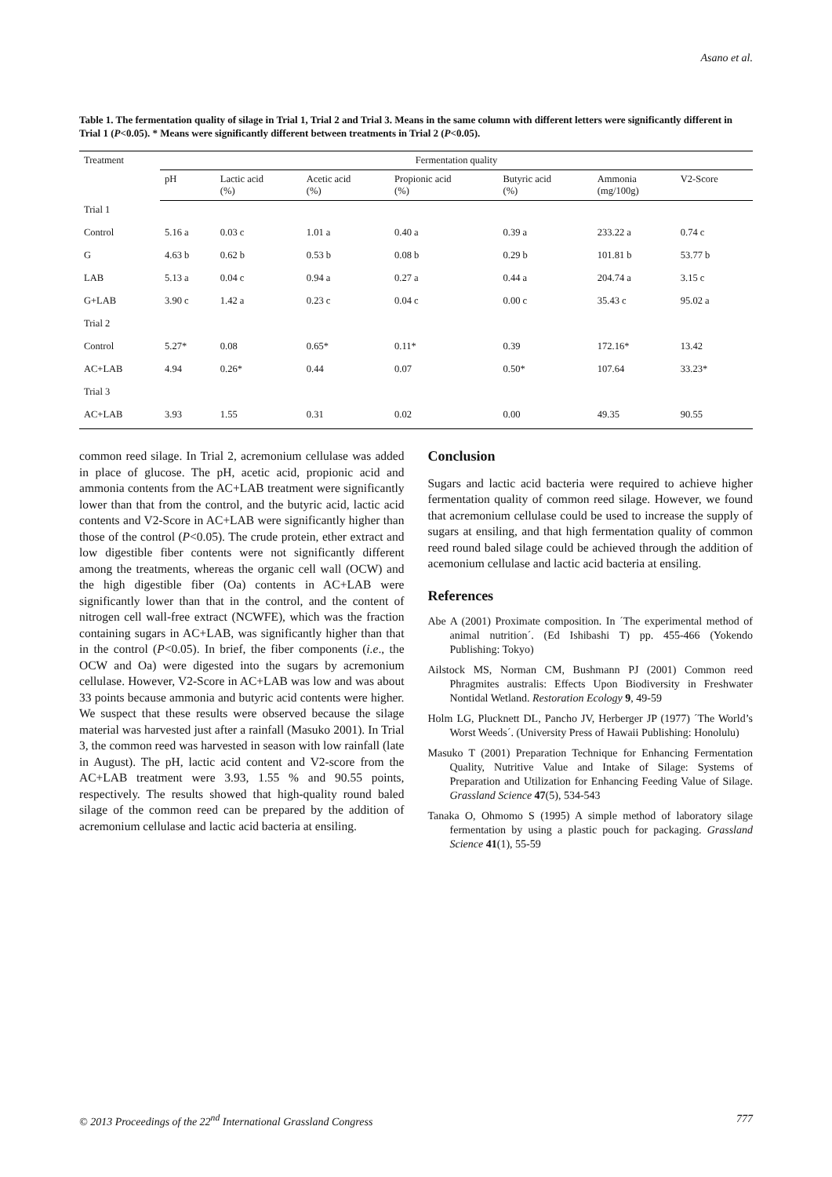Asano et al.
Table 1. The fermentation quality of silage in Trial 1, Trial 2 and Trial 3. Means in the same column with different letters were significantly different in Trial 1 (P<0.05). * Means were significantly different between treatments in Trial 2 (P<0.05).
| Treatment | Fermentation quality | | | | | | |
| --- | --- | --- | --- | --- | --- | --- | --- |
| | pH | Lactic acid (%) | Acetic acid (%) | Propionic acid (%) | Butyric acid (%) | Ammonia (mg/100g) | V2-Score |
| Trial 1 | | | | | | | |
| Control | 5.16 a | 0.03 c | 1.01 a | 0.40 a | 0.39 a | 233.22 a | 0.74 c |
| G | 4.63 b | 0.62 b | 0.53 b | 0.08 b | 0.29 b | 101.81 b | 53.77 b |
| LAB | 5.13 a | 0.04 c | 0.94 a | 0.27 a | 0.44 a | 204.74 a | 3.15 c |
| G+LAB | 3.90 c | 1.42 a | 0.23 c | 0.04 c | 0.00 c | 35.43 c | 95.02 a |
| Trial 2 | | | | | | | |
| Control | 5.27* | 0.08 | 0.65* | 0.11* | 0.39 | 172.16* | 13.42 |
| AC+LAB | 4.94 | 0.26* | 0.44 | 0.07 | 0.50* | 107.64 | 33.23* |
| Trial 3 | | | | | | | |
| AC+LAB | 3.93 | 1.55 | 0.31 | 0.02 | 0.00 | 49.35 | 90.55 |
common reed silage. In Trial 2, acremonium cellulase was added in place of glucose. The pH, acetic acid, propionic acid and ammonia contents from the AC+LAB treatment were significantly lower than that from the control, and the butyric acid, lactic acid contents and V2-Score in AC+LAB were significantly higher than those of the control (P<0.05). The crude protein, ether extract and low digestible fiber contents were not significantly different among the treatments, whereas the organic cell wall (OCW) and the high digestible fiber (Oa) contents in AC+LAB were significantly lower than that in the control, and the content of nitrogen cell wall-free extract (NCWFE), which was the fraction containing sugars in AC+LAB, was significantly higher than that in the control (P<0.05). In brief, the fiber components (i.e., the OCW and Oa) were digested into the sugars by acremonium cellulase. However, V2-Score in AC+LAB was low and was about 33 points because ammonia and butyric acid contents were higher. We suspect that these results were observed because the silage material was harvested just after a rainfall (Masuko 2001). In Trial 3, the common reed was harvested in season with low rainfall (late in August). The pH, lactic acid content and V2-score from the AC+LAB treatment were 3.93, 1.55 % and 90.55 points, respectively. The results showed that high-quality round baled silage of the common reed can be prepared by the addition of acremonium cellulase and lactic acid bacteria at ensiling.
Conclusion
Sugars and lactic acid bacteria were required to achieve higher fermentation quality of common reed silage. However, we found that acremonium cellulase could be used to increase the supply of sugars at ensiling, and that high fermentation quality of common reed round baled silage could be achieved through the addition of acemonium cellulase and lactic acid bacteria at ensiling.
References
Abe A (2001) Proximate composition. In ´The experimental method of animal nutrition´. (Ed Ishibashi T) pp. 455-466 (Yokendo Publishing: Tokyo)
Ailstock MS, Norman CM, Bushmann PJ (2001) Common reed Phragmites australis: Effects Upon Biodiversity in Freshwater Nontidal Wetland. Restoration Ecology 9, 49-59
Holm LG, Plucknett DL, Pancho JV, Herberger JP (1977) ´The World’s Worst Weeds´. (University Press of Hawaii Publishing: Honolulu)
Masuko T (2001) Preparation Technique for Enhancing Fermentation Quality, Nutritive Value and Intake of Silage: Systems of Preparation and Utilization for Enhancing Feeding Value of Silage. Grassland Science 47(5), 534-543
Tanaka O, Ohmomo S (1995) A simple method of laboratory silage fermentation by using a plastic pouch for packaging. Grassland Science 41(1), 55-59
© 2013 Proceedings of the 22<sup>nd</sup> International Grassland Congress 777